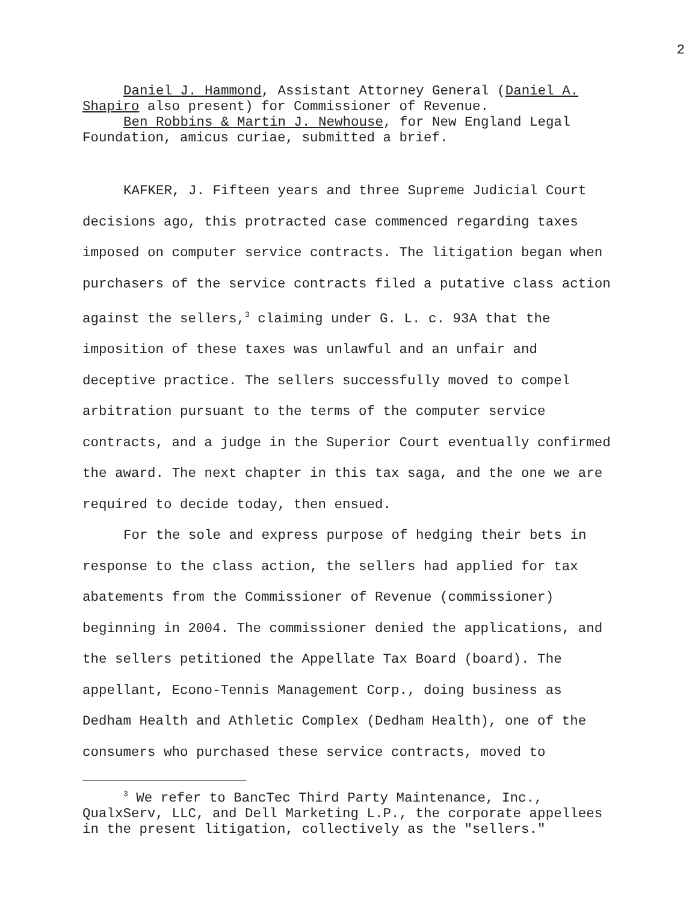2
Daniel J. Hammond, Assistant Attorney General (Daniel A. Shapiro also present) for Commissioner of Revenue.
Ben Robbins & Martin J. Newhouse, for New England Legal Foundation, amicus curiae, submitted a brief.
KAFKER, J. Fifteen years and three Supreme Judicial Court decisions ago, this protracted case commenced regarding taxes imposed on computer service contracts. The litigation began when purchasers of the service contracts filed a putative class action against the sellers,<sup>3</sup> claiming under G. L. c. 93A that the imposition of these taxes was unlawful and an unfair and deceptive practice. The sellers successfully moved to compel arbitration pursuant to the terms of the computer service contracts, and a judge in the Superior Court eventually confirmed the award. The next chapter in this tax saga, and the one we are required to decide today, then ensued.
For the sole and express purpose of hedging their bets in response to the class action, the sellers had applied for tax abatements from the Commissioner of Revenue (commissioner) beginning in 2004. The commissioner denied the applications, and the sellers petitioned the Appellate Tax Board (board). The appellant, Econo-Tennis Management Corp., doing business as Dedham Health and Athletic Complex (Dedham Health), one of the consumers who purchased these service contracts, moved to
<sup>3</sup> We refer to BancTec Third Party Maintenance, Inc., QualxServ, LLC, and Dell Marketing L.P., the corporate appellees in the present litigation, collectively as the "sellers."